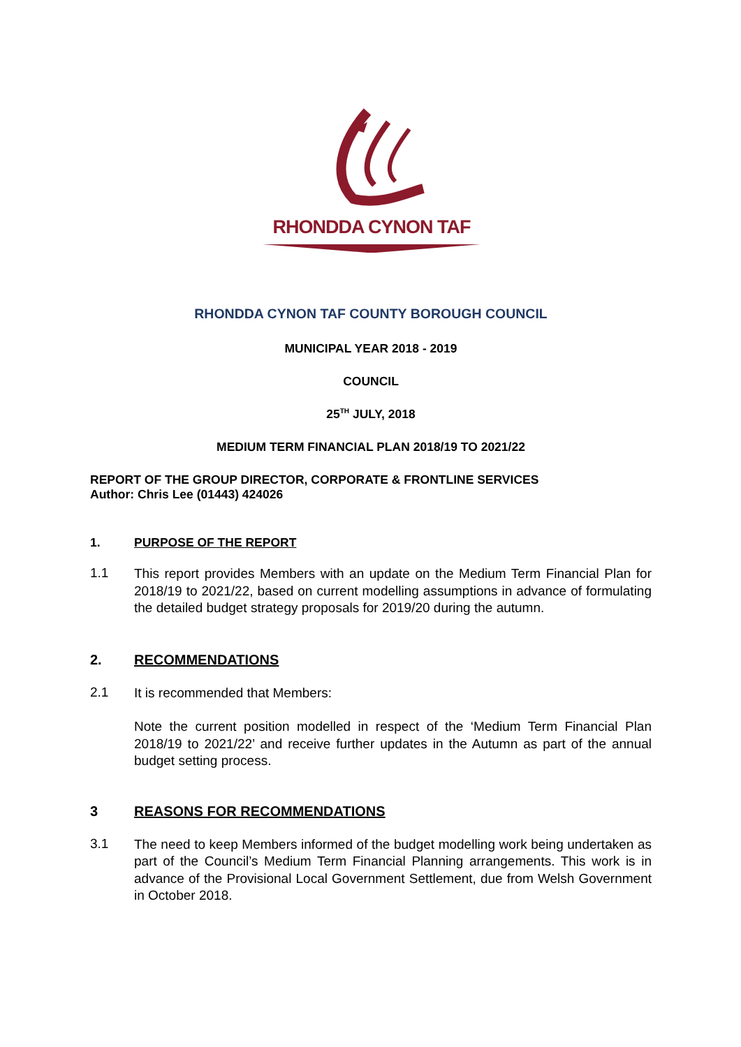RHONDDA CYNON TAF
RHONDDA CYNON TAF COUNTY BOROUGH COUNCIL
MUNICIPAL YEAR 2018 - 2019
COUNCIL
25<sup>TH</sup> JULY, 2018
MEDIUM TERM FINANCIAL PLAN 2018/19 TO 2021/22
REPORT OF THE GROUP DIRECTOR, CORPORATE & FRONTLINE SERVICES
Author: Chris Lee (01443) 424026
1. PURPOSE OF THE REPORT
1.1
This report provides Members with an update on the Medium Term Financial Plan for 2018/19 to 2021/22, based on current modelling assumptions in advance of formulating the detailed budget strategy proposals for 2019/20 during the autumn.
2. RECOMMENDATIONS
2.1
It is recommended that Members:
Note the current position modelled in respect of the ‘Medium Term Financial Plan 2018/19 to 2021/22’ and receive further updates in the Autumn as part of the annual budget setting process.
3 REASONS FOR RECOMMENDATIONS
3.1
The need to keep Members informed of the budget modelling work being undertaken as part of the Council’s Medium Term Financial Planning arrangements. This work is in advance of the Provisional Local Government Settlement, due from Welsh Government in October 2018.